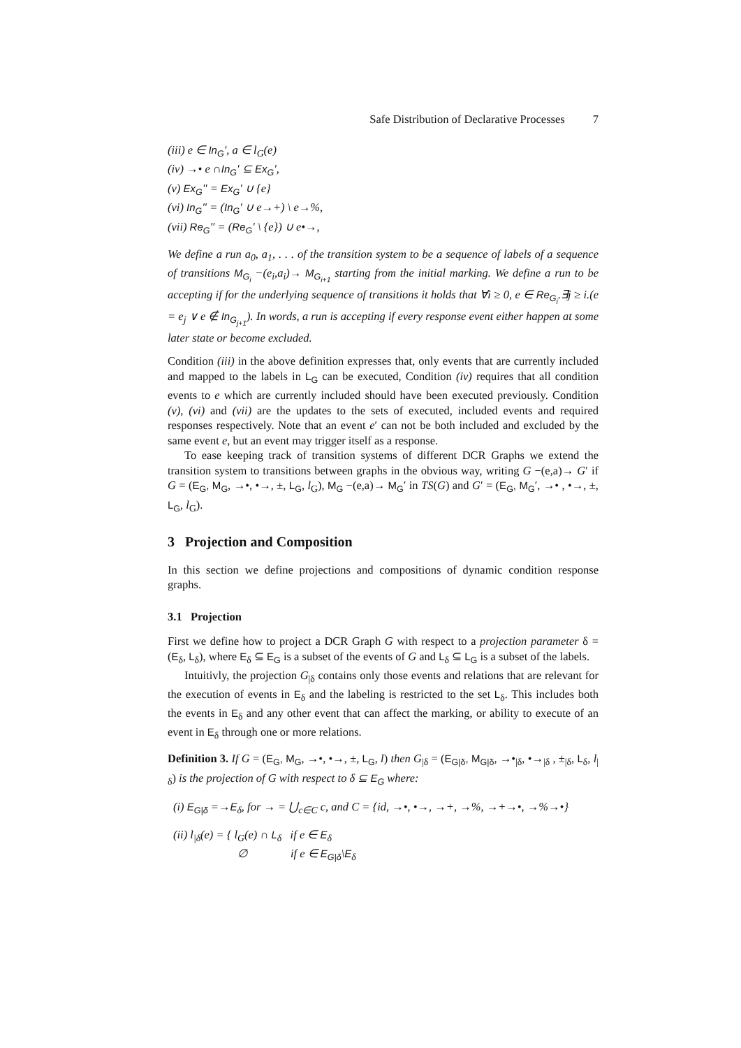Safe Distribution of Declarative Processes 7
(iii) e ∈ In<sub>G</sub>′, a ∈ l<sub>G</sub>(e)
(iv) →• e ∩In<sub>G</sub>′ ⊆ Ex<sub>G</sub>′,
(v) Ex<sub>G</sub>″ = Ex<sub>G</sub>′ ∪ {e}
(vi) In<sub>G</sub>″ = (In<sub>G</sub>′ ∪ e→+) \ e→%,
(vii) Re<sub>G</sub>″ = (Re<sub>G</sub>′ \ {e}) ∪ e•→,
We define a run a<sub>0</sub>, a<sub>1</sub>, . . . of the transition system to be a sequence of labels of a sequence of transitions M<sub>G<sub>i</sub></sub> −(e<sub>i</sub>,a<sub>i</sub>)→ M<sub>G<sub>i+1</sub></sub> starting from the initial marking. We define a run to be accepting if for the underlying sequence of transitions it holds that ∀i ≥ 0, e ∈ Re<sub>G<sub>i</sub></sub>.∃j ≥ i.(e = e<sub>j</sub> ∨ e ∉ In<sub>G<sub>j+1</sub></sub>). In words, a run is accepting if every response event either happen at some later state or become excluded.
Condition (iii) in the above definition expresses that, only events that are currently included and mapped to the labels in L<sub>G</sub> can be executed, Condition (iv) requires that all condition events to e which are currently included should have been executed previously. Condition (v), (vi) and (vii) are the updates to the sets of executed, included events and required responses respectively. Note that an event e′ can not be both included and excluded by the same event e, but an event may trigger itself as a response.
To ease keeping track of transition systems of different DCR Graphs we extend the transition system to transitions between graphs in the obvious way, writing G −(e,a)→ G′ if G = (E<sub>G</sub>, M<sub>G</sub>, →•, •→, ±, L<sub>G</sub>, l<sub>G</sub>), M<sub>G</sub> −(e,a)→ M<sub>G</sub>′ in TS(G) and G′ = (E<sub>G</sub>, M<sub>G</sub>′, →• , •→, ±, L<sub>G</sub>, l<sub>G</sub>).
3 Projection and Composition
In this section we define projections and compositions of dynamic condition response graphs.
3.1 Projection
First we define how to project a DCR Graph G with respect to a projection parameter δ = (E<sub>δ</sub>, L<sub>δ</sub>), where E<sub>δ</sub> ⊆ E<sub>G</sub> is a subset of the events of G and L<sub>δ</sub> ⊆ L<sub>G</sub> is a subset of the labels.
Intuitivly, the projection G<sub>|δ</sub> contains only those events and relations that are relevant for the execution of events in E<sub>δ</sub> and the labeling is restricted to the set L<sub>δ</sub>. This includes both the events in E<sub>δ</sub> and any other event that can affect the marking, or ability to execute of an event in E<sub>δ</sub> through one or more relations.
Definition 3. If G = (E<sub>G</sub>, M<sub>G</sub>, →•, •→, ±, L<sub>G</sub>, l) then G<sub>|δ</sub> = (E<sub>G|δ</sub>, M<sub>G|δ</sub>, →•<sub>|δ</sub>, •→<sub>|δ</sub> , ±<sub>|δ</sub>, L<sub>δ</sub>, l<sub>|δ</sub>) is the projection of G with respect to δ ⊆ E<sub>G</sub> where:
(i) E<sub>G|δ</sub> =→E<sub>δ</sub>, for → = ⋃<sub>c∈C</sub> c, and C = {id, →•, •→, →+, →%, →+→•, →%→•}
(ii) l<sub>|δ</sub>(e) = { l<sub>G</sub>(e) ∩ L<sub>δ</sub> if e ∈ E<sub>δ</sub>
∅ if e ∈ E<sub>G|δ</sub>\E<sub>δ</sub>